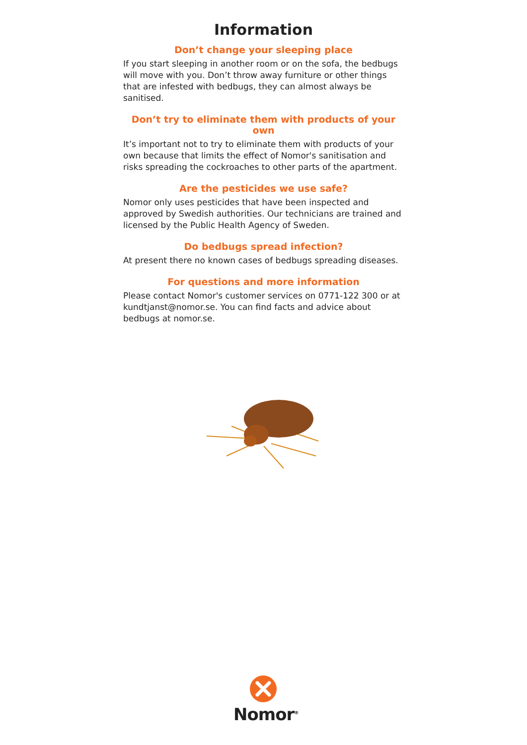Information
Don’t change your sleeping place
If you start sleeping in another room or on the sofa, the bedbugs will move with you. Don’t throw away furniture or other things that are infested with bedbugs, they can almost always be sanitised.
Don’t try to eliminate them with products of your own
It’s important not to try to eliminate them with products of your own because that limits the effect of Nomor's sanitisation and risks spreading the cockroaches to other parts of the apartment.
Are the pesticides we use safe?
Nomor only uses pesticides that have been inspected and approved by Swedish authorities. Our technicians are trained and licensed by the Public Health Agency of Sweden.
Do bedbugs spread infection?
At present there no known cases of bedbugs spreading diseases.
For questions and more information
Please contact Nomor's customer services on 0771-122 300 or at kundtjanst@nomor.se. You can find facts and advice about bedbugs at nomor.se.
Nomor<sup>®</sup>